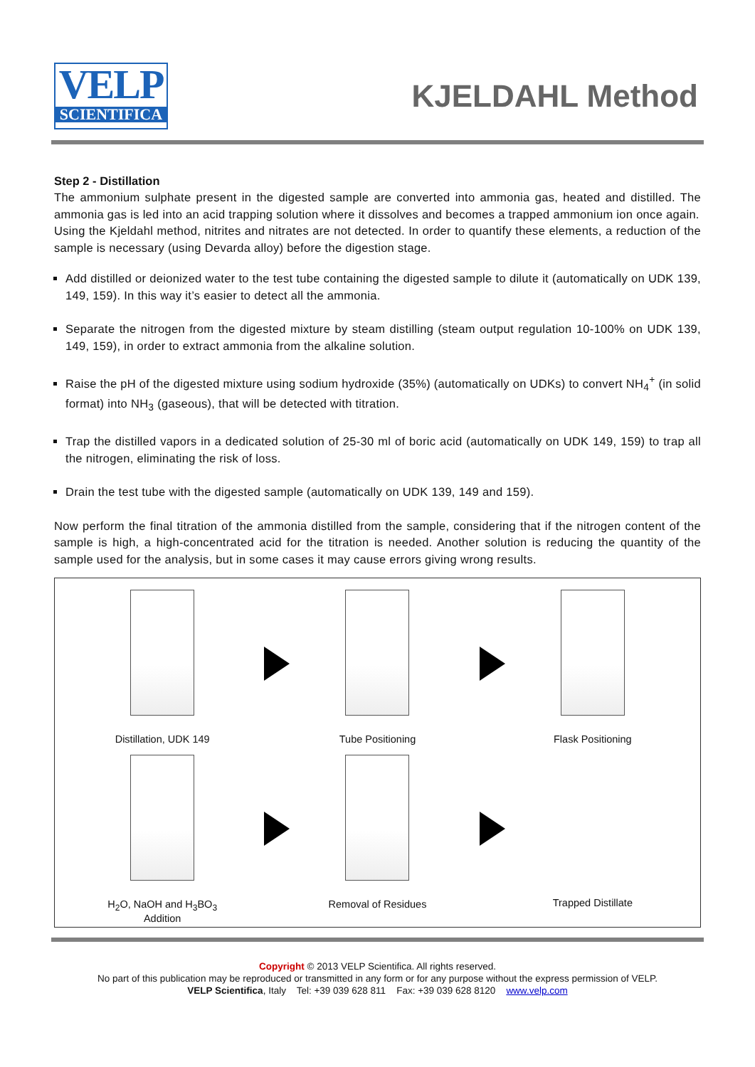VELP
SCIENTIFICA
KJELDAHL Method
Step 2 - Distillation
The ammonium sulphate present in the digested sample are converted into ammonia gas, heated and distilled. The ammonia gas is led into an acid trapping solution where it dissolves and becomes a trapped ammonium ion once again.
Using the Kjeldahl method, nitrites and nitrates are not detected. In order to quantify these elements, a reduction of the sample is necessary (using Devarda alloy) before the digestion stage.
Add distilled or deionized water to the test tube containing the digested sample to dilute it (automatically on UDK 139, 149, 159). In this way it’s easier to detect all the ammonia.
Separate the nitrogen from the digested mixture by steam distilling (steam output regulation 10-100% on UDK 139, 149, 159), in order to extract ammonia from the alkaline solution.
Raise the pH of the digested mixture using sodium hydroxide (35%) (automatically on UDKs) to convert NH<sub>4</sub><sup>+</sup> (in solid format) into NH<sub>3</sub> (gaseous), that will be detected with titration.
Trap the distilled vapors in a dedicated solution of 25-30 ml of boric acid (automatically on UDK 149, 159) to trap all the nitrogen, eliminating the risk of loss.
Drain the test tube with the digested sample (automatically on UDK 139, 149 and 159).
Now perform the final titration of the ammonia distilled from the sample, considering that if the nitrogen content of the sample is high, a high-concentrated acid for the titration is needed. Another solution is reducing the quantity of the sample used for the analysis, but in some cases it may cause errors giving wrong results.
Distillation, UDK 149
Tube Positioning
Flask Positioning
H<sub>2</sub>O, NaOH and H<sub>3</sub>BO<sub>3</sub>
Addition
Removal of Residues
Trapped Distillate
Copyright © 2013 VELP Scientifica. All rights reserved.
No part of this publication may be reproduced or transmitted in any form or for any purpose without the express permission of VELP.
VELP Scientifica, Italy Tel: +39 039 628 811 Fax: +39 039 628 8120 www.velp.com